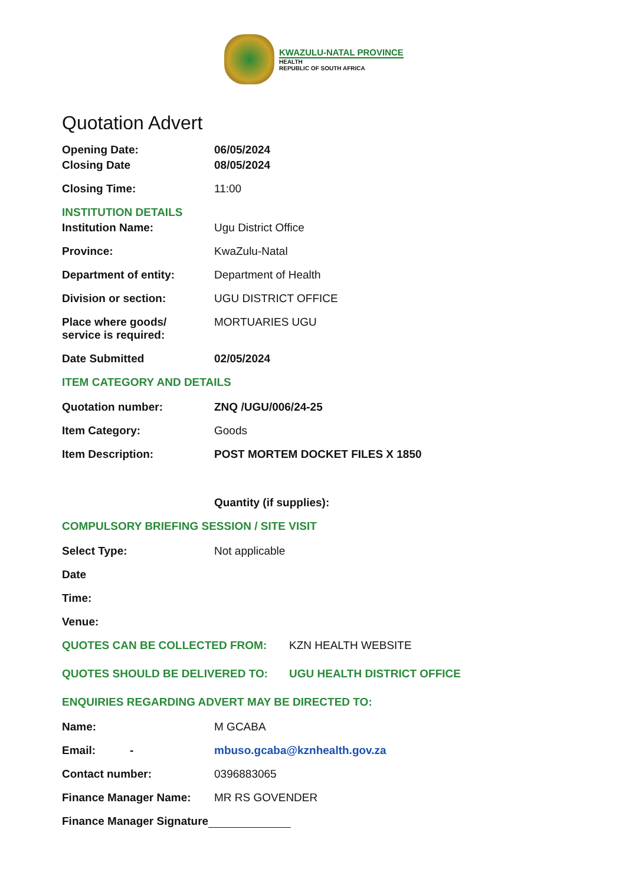KWAZULU-NATAL PROVINCE
HEALTH
REPUBLIC OF SOUTH AFRICA
Quotation Advert
Opening Date: 06/05/2024
Closing Date 08/05/2024
Closing Time: 11:00
INSTITUTION DETAILS
Institution Name: Ugu District Office
Province: KwaZulu-Natal
Department of entity: Department of Health
Division or section: UGU DISTRICT OFFICE
Place where goods/
service is required:
MORTUARIES UGU
Date Submitted 02/05/2024
ITEM CATEGORY AND DETAILS
Quotation number: ZNQ /UGU/006/24-25
Item Category: Goods
Item Description: POST MORTEM DOCKET FILES X 1850
Quantity (if supplies):
COMPULSORY BRIEFING SESSION / SITE VISIT
Select Type: Not applicable
Date
Time:
Venue:
QUOTES CAN BE COLLECTED FROM: KZN HEALTH WEBSITE
QUOTES SHOULD BE DELIVERED TO: UGU HEALTH DISTRICT OFFICE
ENQUIRIES REGARDING ADVERT MAY BE DIRECTED TO:
Name: M GCABA
Email: - mbuso.gcaba@kznhealth.gov.za
Contact number: 0396883065
Finance Manager Name: MR RS GOVENDER
Finance Manager Signature